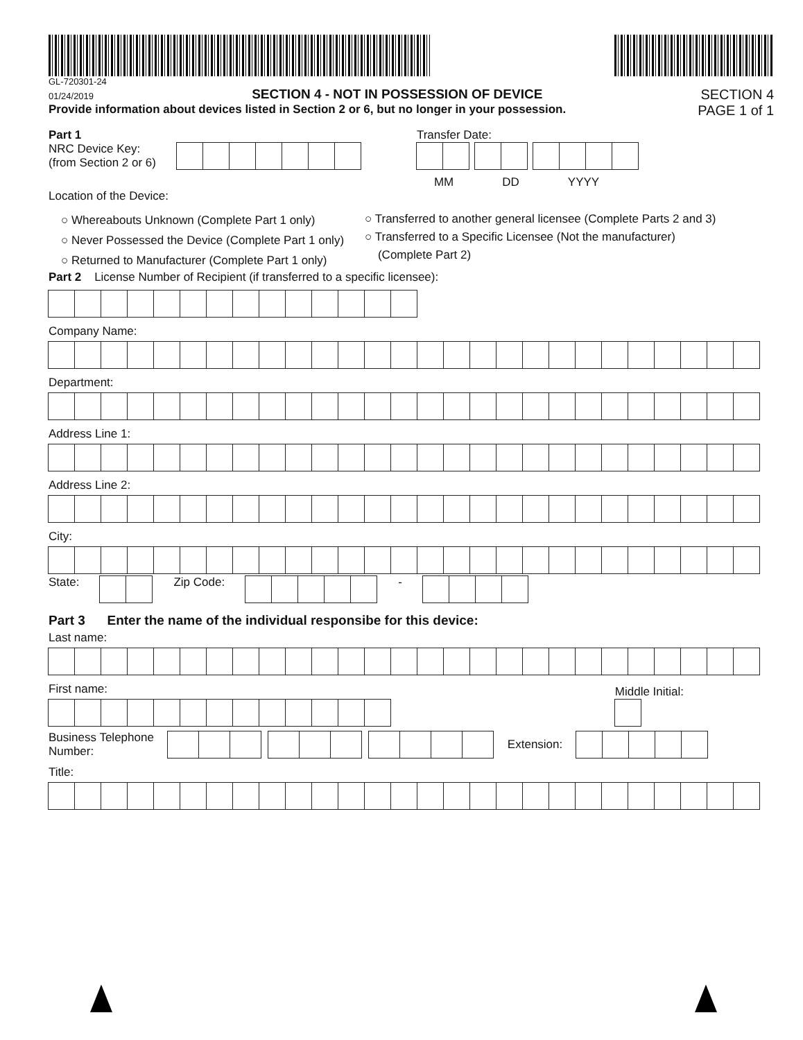GL-720301-24
01/24/2019
SECTION 4 - NOT IN POSSESSION OF DEVICE
SECTION 4
Provide information about devices listed in Section 2 or 6, but no longer in your possession. PAGE 1 of 1
Part 1
NRC Device Key:
(from Section 2 or 6)
Transfer Date:
MM DD YYYY
Location of the Device:
○ Whereabouts Unknown (Complete Part 1 only)
○ Never Possessed the Device (Complete Part 1 only)
○ Returned to Manufacturer (Complete Part 1 only)
○ Transferred to another general licensee (Complete Parts 2 and 3)
○ Transferred to a Specific Licensee (Not the manufacturer)
(Complete Part 2)
Part 2 License Number of Recipient (if transferred to a specific licensee):
Company Name:
Department:
Address Line 1:
Address Line 2:
City:
State:
Zip Code:
-
Part 3 Enter the name of the individual responsibe for this device:
Last name:
First name:
Middle Initial:
Business Telephone
Number:
Extension:
Title: